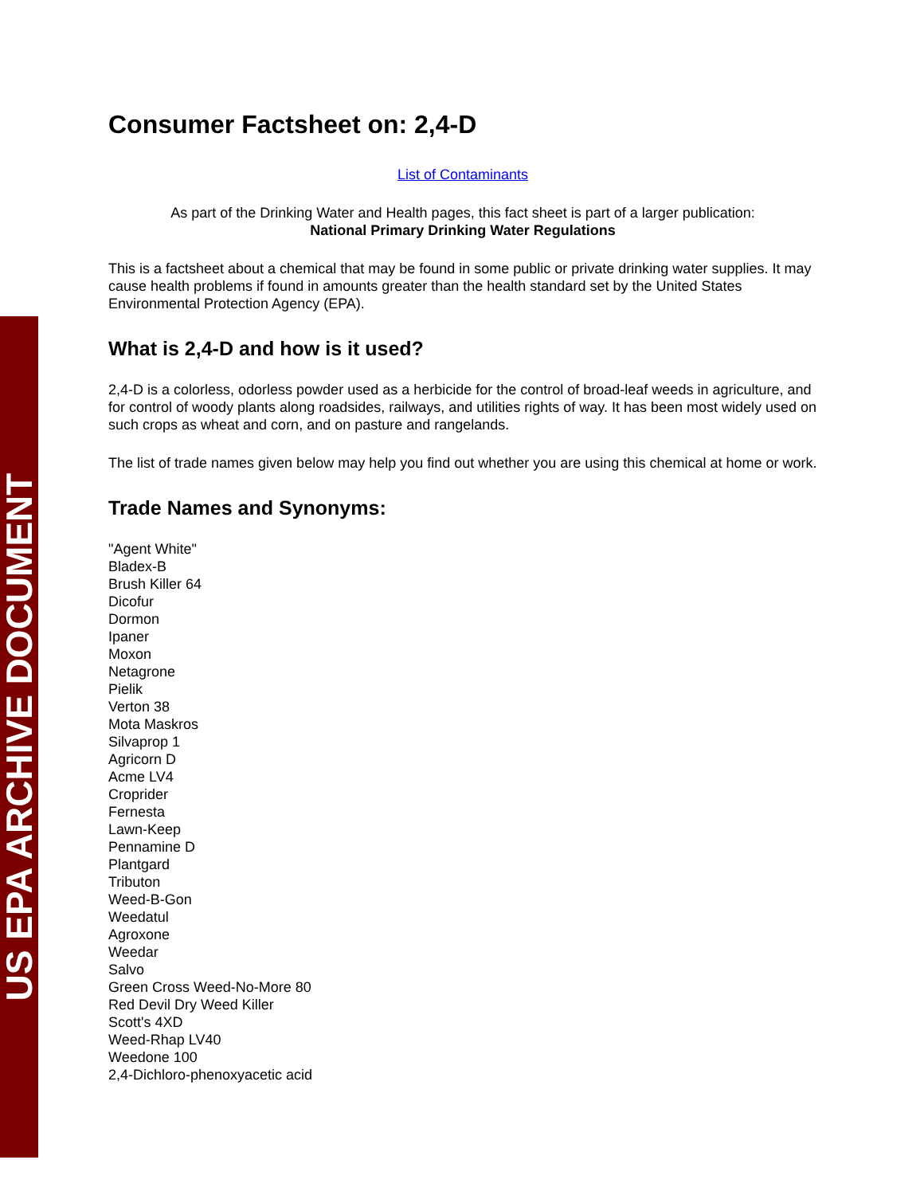US EPA ARCHIVE DOCUMENT
Consumer Factsheet on: 2,4-D
List of Contaminants
As part of the Drinking Water and Health pages, this fact sheet is part of a larger publication:
National Primary Drinking Water Regulations
This is a factsheet about a chemical that may be found in some public or private drinking water supplies. It may cause health problems if found in amounts greater than the health standard set by the United States Environmental Protection Agency (EPA).
What is 2,4-D and how is it used?
2,4-D is a colorless, odorless powder used as a herbicide for the control of broad-leaf weeds in agriculture, and for control of woody plants along roadsides, railways, and utilities rights of way. It has been most widely used on such crops as wheat and corn, and on pasture and rangelands.
The list of trade names given below may help you find out whether you are using this chemical at home or work.
Trade Names and Synonyms:
"Agent White"
Bladex-B
Brush Killer 64
Dicofur
Dormon
Ipaner
Moxon
Netagrone
Pielik
Verton 38
Mota Maskros
Silvaprop 1
Agricorn D
Acme LV4
Croprider
Fernesta
Lawn-Keep
Pennamine D
Plantgard
Tributon
Weed-B-Gon
Weedatul
Agroxone
Weedar
Salvo
Green Cross Weed-No-More 80
Red Devil Dry Weed Killer
Scott's 4XD
Weed-Rhap LV40
Weedone 100
2,4-Dichloro-phenoxyacetic acid